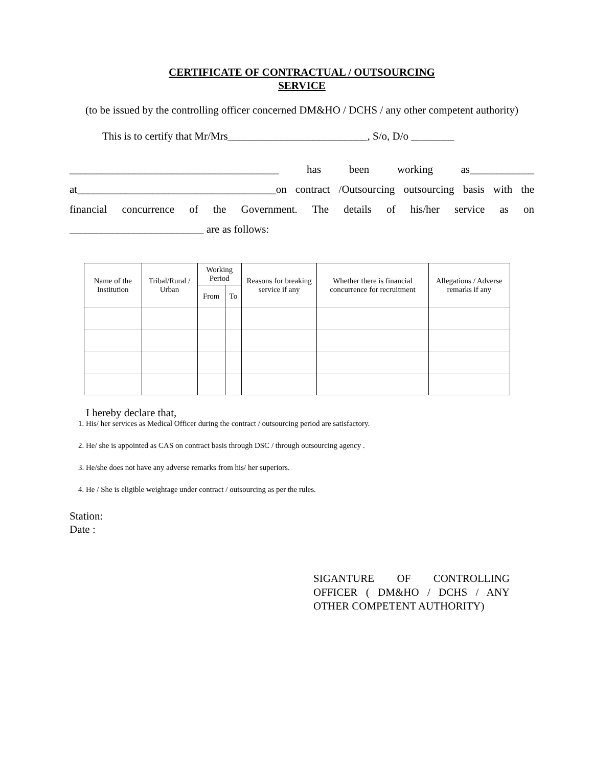CERTIFICATE OF CONTRACTUAL / OUTSOURCING
SERVICE
(to be issued by the controlling officer concerned DM&HO / DCHS / any other competent authority)
This is to certify that Mr/Mrs__________________________, S/o, D/o ________
_______________________________________ has been working as____________ at_____________________________________on contract /Outsourcing outsourcing basis with the financial concurrence of the Government. The details of his/her service as on _________________________ are as follows:
| Name of the Institution | Tribal/Rural / Urban | Working Period | | Reasons for breaking service if any | Whether there is financial concurrence for recruitment | Allegations / Adverse remarks if any |
| --- | --- | --- | --- | --- | --- | --- |
| | | From | To | | | |
I hereby declare that,
1. His/ her services as Medical Officer during the contract / outsourcing period are satisfactory.
2. He/ she is appointed as CAS on contract basis through DSC / through outsourcing agency .
3. He/she does not have any adverse remarks from his/ her superiors.
4. He / She is eligible weightage under contract / outsourcing as per the rules.
Station:
Date :
SIGANTURE OF CONTROLLING OFFICER ( DM&HO / DCHS / ANY OTHER COMPETENT AUTHORITY)